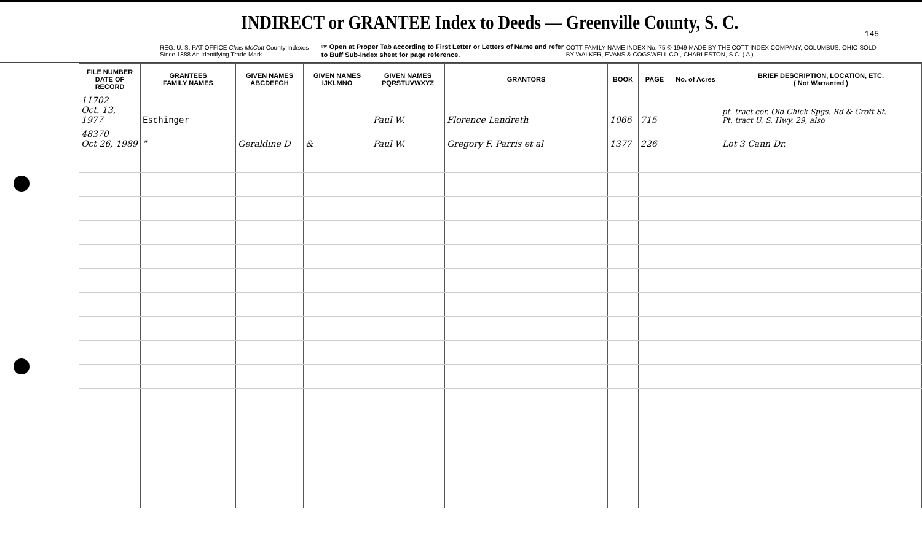INDIRECT or GRANTEE Index to Deeds — Greenville County, S. C.
145
REG. U. S. PAT OFFICE Chas McCott County Indexes Since 1888 An Identifying Trade Mark ☞ Open at Proper Tab according to First Letter or Letters of Name and refer to Buff Sub-Index sheet for page reference. COTT FAMILY NAME INDEX No. 75 © 1949 MADE BY THE COTT INDEX COMPANY, COLUMBUS, OHIO SOLD BY WALKER, EVANS & COGSWELL CO., CHARLESTON, S.C. ( A )
| FILE NUMBER DATE OF RECORD | GRANTEES FAMILY NAMES | GIVEN NAMES ABCDEFGH | GIVEN NAMES IJKLMNO | GIVEN NAMES PQRSTUVWXYZ | GRANTORS | BOOK | PAGE | No. of Acres | BRIEF DESCRIPTION, LOCATION, ETC. ( Not Warranted ) |
| --- | --- | --- | --- | --- | --- | --- | --- | --- | --- |
| 11702 Oct. 13, 1977 | Eschinger | | | Paul W. | Florence Landreth | 1066 | 715 | | pt. tract cor. Old Chick Spgs. Rd & Croft St. Pt. tract U. S. Hwy. 29, also |
| 48370 Oct 26, 1989 | " | Geraldine D | & | Paul W. | Gregory F. Parris et al | 1377 | 226 | | Lot 3 Cann Dr. |